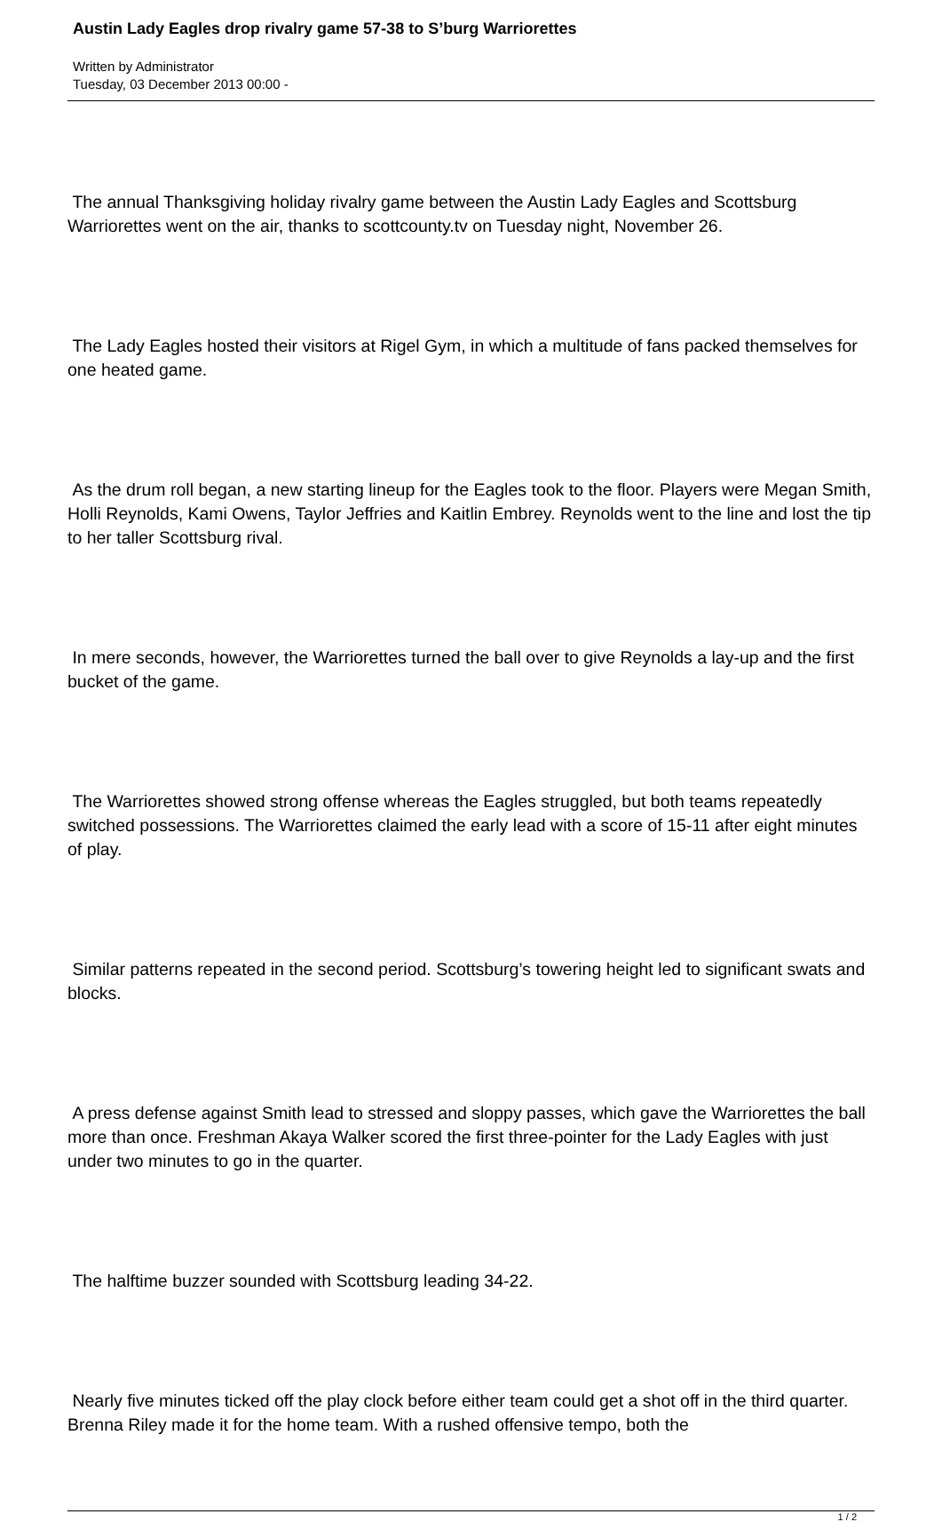Austin Lady Eagles drop rivalry game 57-38 to S’burg Warriorettes
Written by Administrator
Tuesday, 03 December 2013 00:00 -
The annual Thanksgiving holiday rivalry game between the Austin Lady Eagles and Scottsburg Warriorettes went on the air, thanks to scottcounty.tv on Tuesday night, November 26.
The Lady Eagles hosted their visitors at Rigel Gym, in which a multitude of fans packed themselves for one heated game.
As the drum roll began, a new starting lineup for the Eagles took to the floor. Players were Megan Smith, Holli Reynolds, Kami Owens, Taylor Jeffries and Kaitlin Embrey. Reynolds went to the line and lost the tip to her taller Scottsburg rival.
In mere seconds, however, the Warriorettes turned the ball over to give Reynolds a lay-up and the first bucket of the game.
The Warriorettes showed strong offense whereas the Eagles struggled, but both teams repeatedly switched possessions. The Warriorettes claimed the early lead with a score of 15-11 after eight minutes of play.
Similar patterns repeated in the second period. Scottsburg’s towering height led to significant swats and blocks.
A press defense against Smith lead to stressed and sloppy passes, which gave the Warriorettes the ball more than once. Freshman Akaya Walker scored the first three-pointer for the Lady Eagles with just under two minutes to go in the quarter.
The halftime buzzer sounded with Scottsburg leading 34-22.
Nearly five minutes ticked off the play clock before either team could get a shot off in the third quarter. Brenna Riley made it for the home team. With a rushed offensive tempo, both the
1 / 2